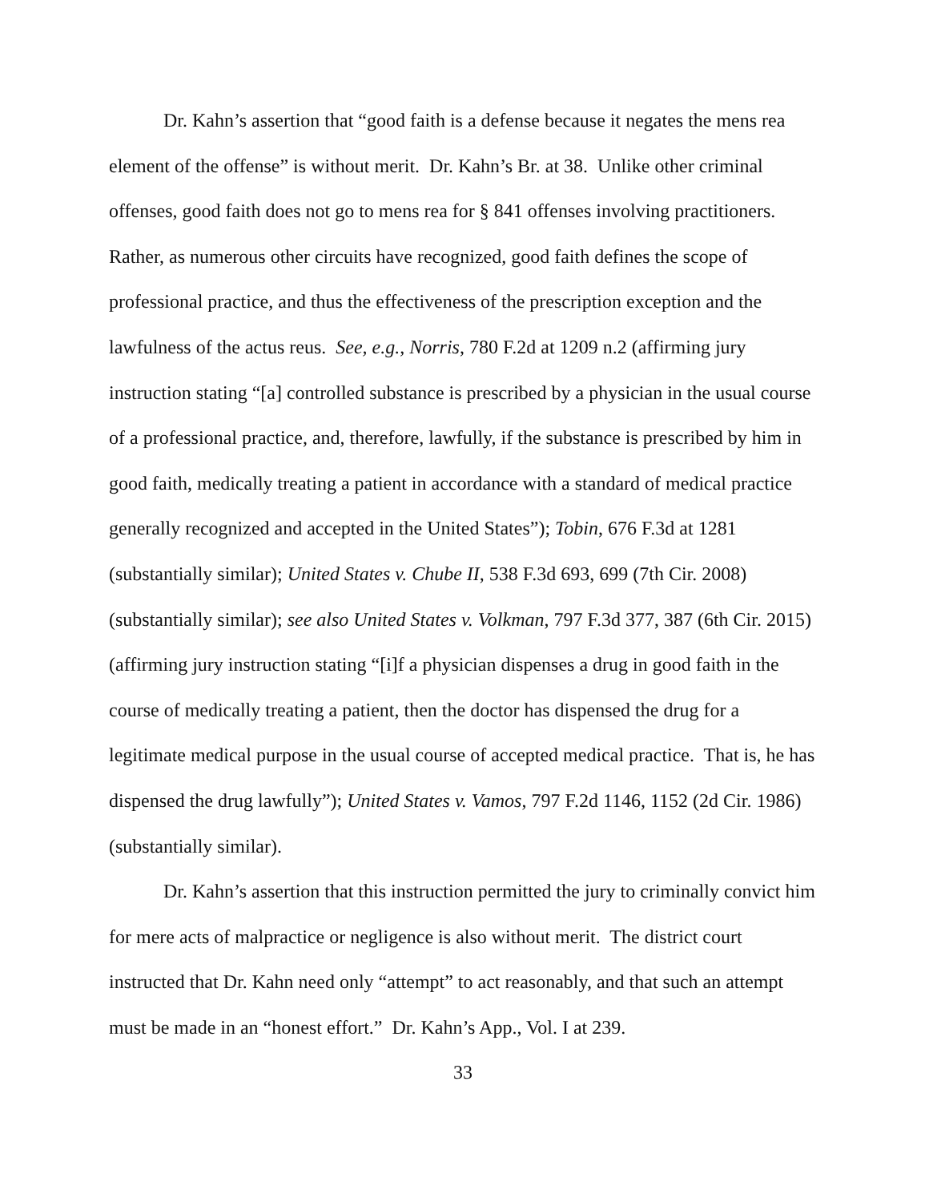Dr. Kahn’s assertion that “good faith is a defense because it negates the mens rea element of the offense” is without merit. Dr. Kahn’s Br. at 38. Unlike other criminal offenses, good faith does not go to mens rea for § 841 offenses involving practitioners. Rather, as numerous other circuits have recognized, good faith defines the scope of professional practice, and thus the effectiveness of the prescription exception and the lawfulness of the actus reus. See, e.g., Norris, 780 F.2d at 1209 n.2 (affirming jury instruction stating “[a] controlled substance is prescribed by a physician in the usual course of a professional practice, and, therefore, lawfully, if the substance is prescribed by him in good faith, medically treating a patient in accordance with a standard of medical practice generally recognized and accepted in the United States”); Tobin, 676 F.3d at 1281 (substantially similar); United States v. Chube II, 538 F.3d 693, 699 (7th Cir. 2008) (substantially similar); see also United States v. Volkman, 797 F.3d 377, 387 (6th Cir. 2015) (affirming jury instruction stating “[i]f a physician dispenses a drug in good faith in the course of medically treating a patient, then the doctor has dispensed the drug for a legitimate medical purpose in the usual course of accepted medical practice. That is, he has dispensed the drug lawfully”); United States v. Vamos, 797 F.2d 1146, 1152 (2d Cir. 1986) (substantially similar).
Dr. Kahn’s assertion that this instruction permitted the jury to criminally convict him for mere acts of malpractice or negligence is also without merit. The district court instructed that Dr. Kahn need only “attempt” to act reasonably, and that such an attempt must be made in an “honest effort.” Dr. Kahn’s App., Vol. I at 239.
33